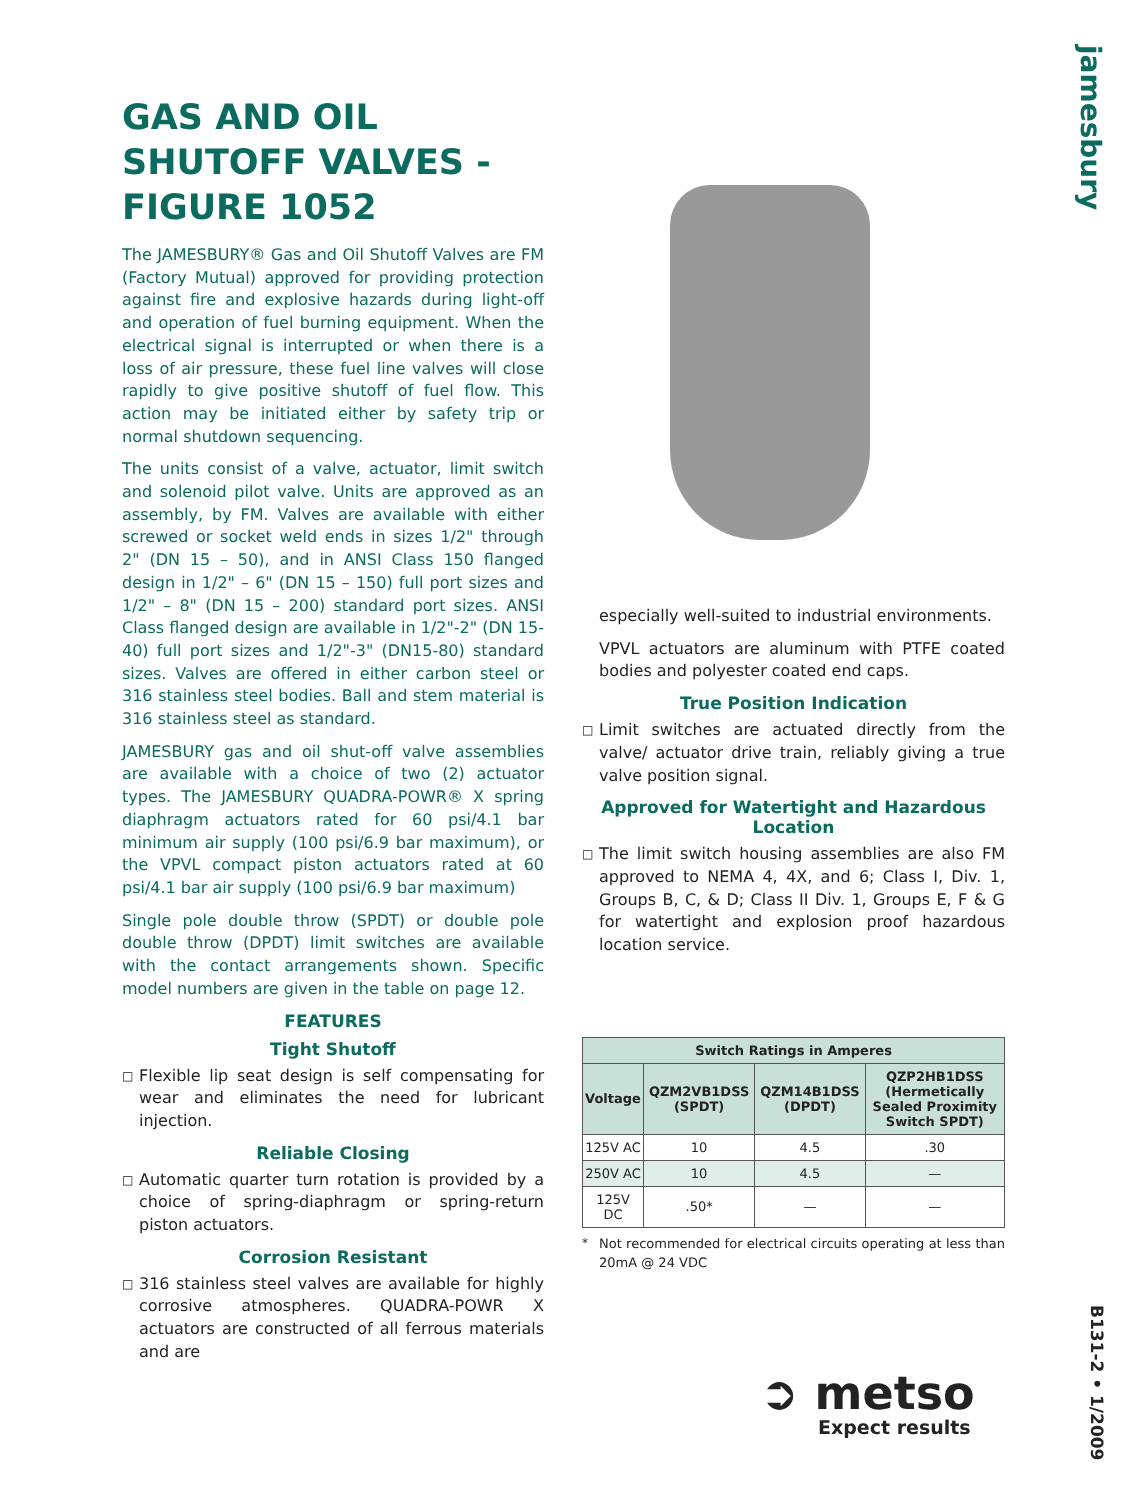jamesbury
B131-2 • 1/2009
GAS AND OIL SHUTOFF VALVES - FIGURE 1052
The JAMESBURY® Gas and Oil Shutoff Valves are FM (Factory Mutual) approved for providing protection against fire and explosive hazards during light-off and operation of fuel burning equipment. When the electrical signal is interrupted or when there is a loss of air pressure, these fuel line valves will close rapidly to give positive shutoff of fuel flow. This action may be initiated either by safety trip or normal shutdown sequencing.
The units consist of a valve, actuator, limit switch and solenoid pilot valve. Units are approved as an assembly, by FM. Valves are available with either screwed or socket weld ends in sizes 1/2" through 2" (DN 15 – 50), and in ANSI Class 150 flanged design in 1/2" – 6" (DN 15 – 150) full port sizes and 1/2" – 8" (DN 15 – 200) standard port sizes. ANSI Class flanged design are available in 1/2"-2" (DN 15-40) full port sizes and 1/2"-3" (DN15-80) standard sizes. Valves are offered in either carbon steel or 316 stainless steel bodies. Ball and stem material is 316 stainless steel as standard.
JAMESBURY gas and oil shut-off valve assemblies are available with a choice of two (2) actuator types. The JAMESBURY QUADRA-POWR® X spring diaphragm actuators rated for 60 psi/4.1 bar minimum air supply (100 psi/6.9 bar maximum), or the VPVL compact piston actuators rated at 60 psi/4.1 bar air supply (100 psi/6.9 bar maximum)
Single pole double throw (SPDT) or double pole double throw (DPDT) limit switches are available with the contact arrangements shown. Specific model numbers are given in the table on page 12.
FEATURES
Tight Shutoff
□ Flexible lip seat design is self compensating for wear and eliminates the need for lubricant injection.
Reliable Closing
□ Automatic quarter turn rotation is provided by a choice of spring-diaphragm or spring-return piston actuators.
Corrosion Resistant
□ 316 stainless steel valves are available for highly corrosive atmospheres. QUADRA-POWR X actuators are constructed of all ferrous materials and are
especially well-suited to industrial environments.
VPVL actuators are aluminum with PTFE coated bodies and polyester coated end caps.
True Position Indication
□ Limit switches are actuated directly from the valve/ actuator drive train, reliably giving a true valve position signal.
Approved for Watertight and Hazardous Location
□ The limit switch housing assemblies are also FM approved to NEMA 4, 4X, and 6; Class I, Div. 1, Groups B, C, & D; Class II Div. 1, Groups E, F & G for watertight and explosion proof hazardous location service.
| Switch Ratings in Amperes | | | |
| --- | --- | --- | --- |
| Voltage | QZM2VB1DSS (SPDT) | QZM14B1DSS (DPDT) | QZP2HB1DSS (Hermetically Sealed Proximity Switch SPDT) |
| 125V AC | 10 | 4.5 | .30 |
| 250V AC | 10 | 4.5 | — |
| 125V DC | .50* | — | — |
* Not recommended for electrical circuits operating at less than 20mA @ 24 VDC
➲ metso
Expect results